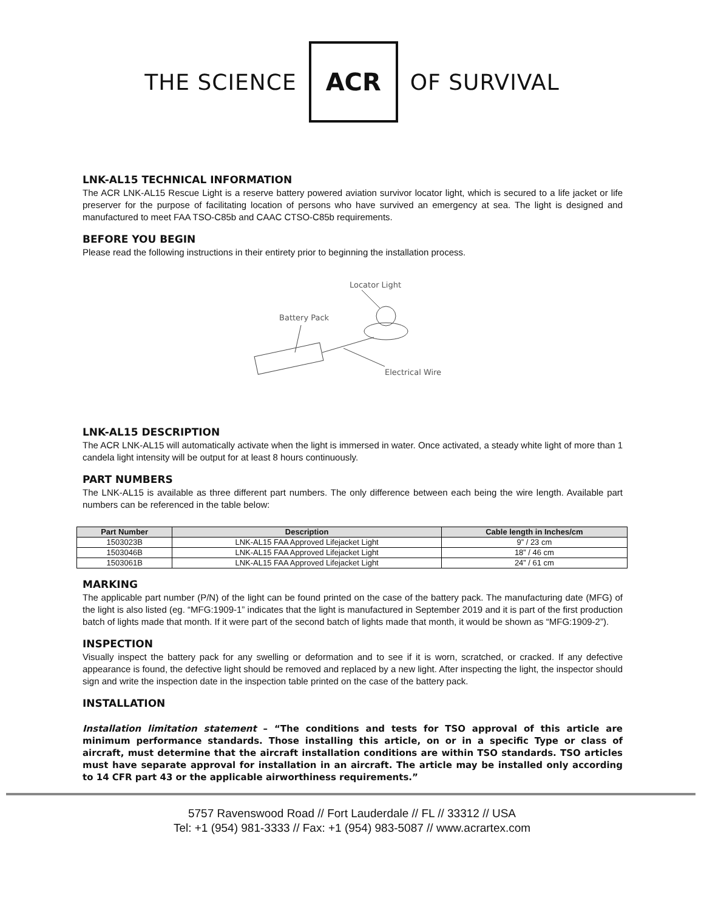THE SCIENCE ACR OF SURVIVAL
LNK-AL15 TECHNICAL INFORMATION
The ACR LNK-AL15 Rescue Light is a reserve battery powered aviation survivor locator light, which is secured to a life jacket or life preserver for the purpose of facilitating location of persons who have survived an emergency at sea. The light is designed and manufactured to meet FAA TSO-C85b and CAAC CTSO-C85b requirements.
BEFORE YOU BEGIN
Please read the following instructions in their entirety prior to beginning the installation process.
Locator Light
Battery Pack
Electrical Wire
LNK-AL15 DESCRIPTION
The ACR LNK-AL15 will automatically activate when the light is immersed in water. Once activated, a steady white light of more than 1 candela light intensity will be output for at least 8 hours continuously.
PART NUMBERS
The LNK-AL15 is available as three different part numbers. The only difference between each being the wire length. Available part numbers can be referenced in the table below:
| Part Number | Description | Cable length in Inches/cm |
| --- | --- | --- |
| 1503023B | LNK-AL15 FAA Approved Lifejacket Light | 9” / 23 cm |
| 1503046B | LNK-AL15 FAA Approved Lifejacket Light | 18” / 46 cm |
| 1503061B | LNK-AL15 FAA Approved Lifejacket Light | 24” / 61 cm |
MARKING
The applicable part number (P/N) of the light can be found printed on the case of the battery pack. The manufacturing date (MFG) of the light is also listed (eg. “MFG:1909-1” indicates that the light is manufactured in September 2019 and it is part of the first production batch of lights made that month. If it were part of the second batch of lights made that month, it would be shown as “MFG:1909-2”).
INSPECTION
Visually inspect the battery pack for any swelling or deformation and to see if it is worn, scratched, or cracked. If any defective appearance is found, the defective light should be removed and replaced by a new light. After inspecting the light, the inspector should sign and write the inspection date in the inspection table printed on the case of the battery pack.
INSTALLATION
Installation limitation statement – “The conditions and tests for TSO approval of this article are minimum performance standards. Those installing this article, on or in a specific Type or class of aircraft, must determine that the aircraft installation conditions are within TSO standards. TSO articles must have separate approval for installation in an aircraft. The article may be installed only according to 14 CFR part 43 or the applicable airworthiness requirements.”
5757 Ravenswood Road // Fort Lauderdale // FL // 33312 // USA
Tel: +1 (954) 981-3333 // Fax: +1 (954) 983-5087 // www.acrartex.com